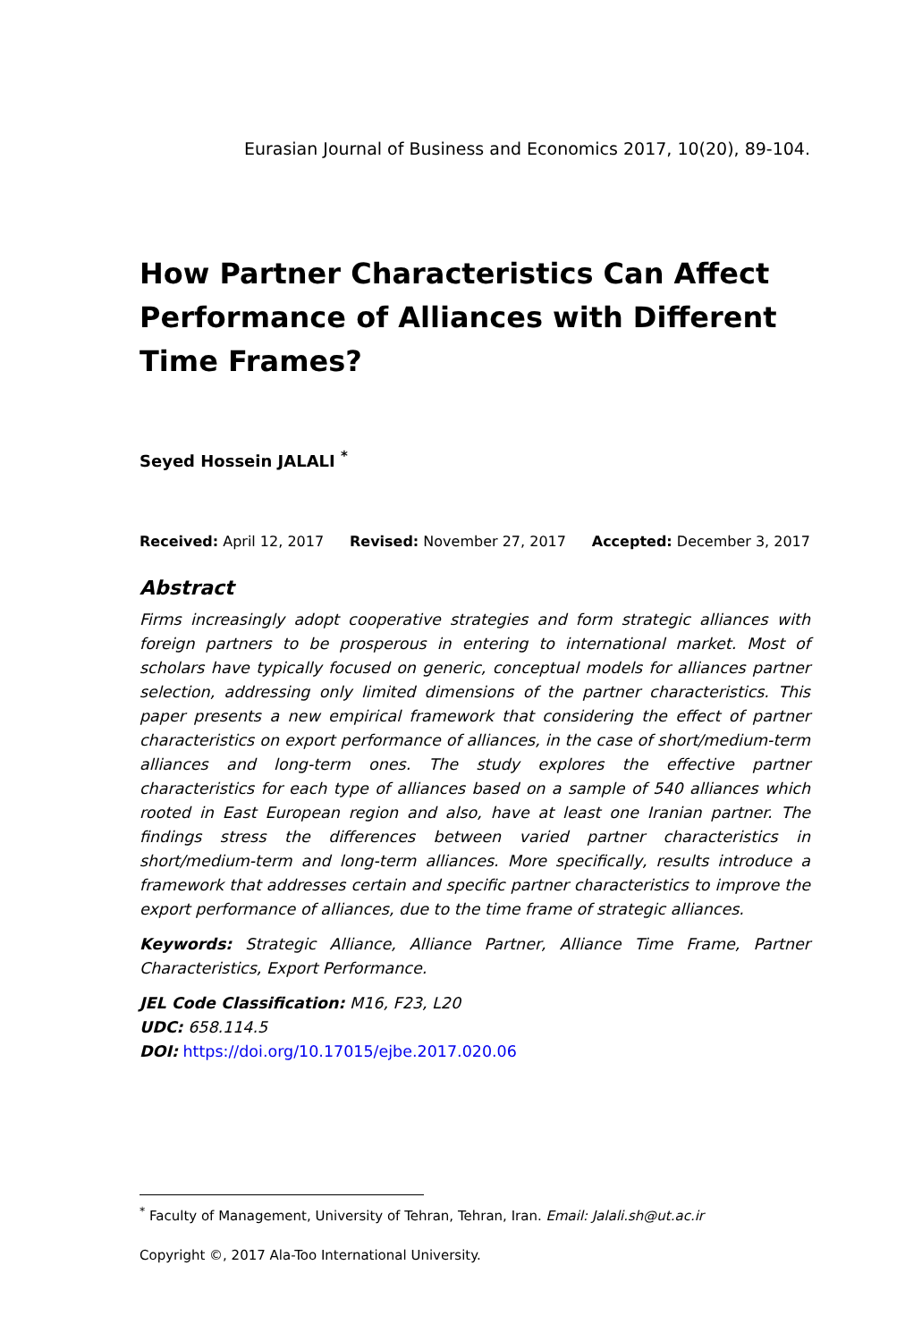Eurasian Journal of Business and Economics 2017, 10(20), 89-104.
How Partner Characteristics Can Affect Performance of Alliances with Different Time Frames?
Seyed Hossein JALALI <sup>*</sup>
Received: April 12, 2017 Revised: November 27, 2017 Accepted: December 3, 2017
Abstract
Firms increasingly adopt cooperative strategies and form strategic alliances with foreign partners to be prosperous in entering to international market. Most of scholars have typically focused on generic, conceptual models for alliances partner selection, addressing only limited dimensions of the partner characteristics. This paper presents a new empirical framework that considering the effect of partner characteristics on export performance of alliances, in the case of short/medium-term alliances and long-term ones. The study explores the effective partner characteristics for each type of alliances based on a sample of 540 alliances which rooted in East European region and also, have at least one Iranian partner. The findings stress the differences between varied partner characteristics in short/medium-term and long-term alliances. More specifically, results introduce a framework that addresses certain and specific partner characteristics to improve the export performance of alliances, due to the time frame of strategic alliances.
Keywords: Strategic Alliance, Alliance Partner, Alliance Time Frame, Partner Characteristics, Export Performance.
JEL Code Classification: M16, F23, L20
UDC: 658.114.5
DOI: https://doi.org/10.17015/ejbe.2017.020.06
<sup>*</sup> Faculty of Management, University of Tehran, Tehran, Iran. Email: Jalali.sh@ut.ac.ir
Copyright ©, 2017 Ala-Too International University.